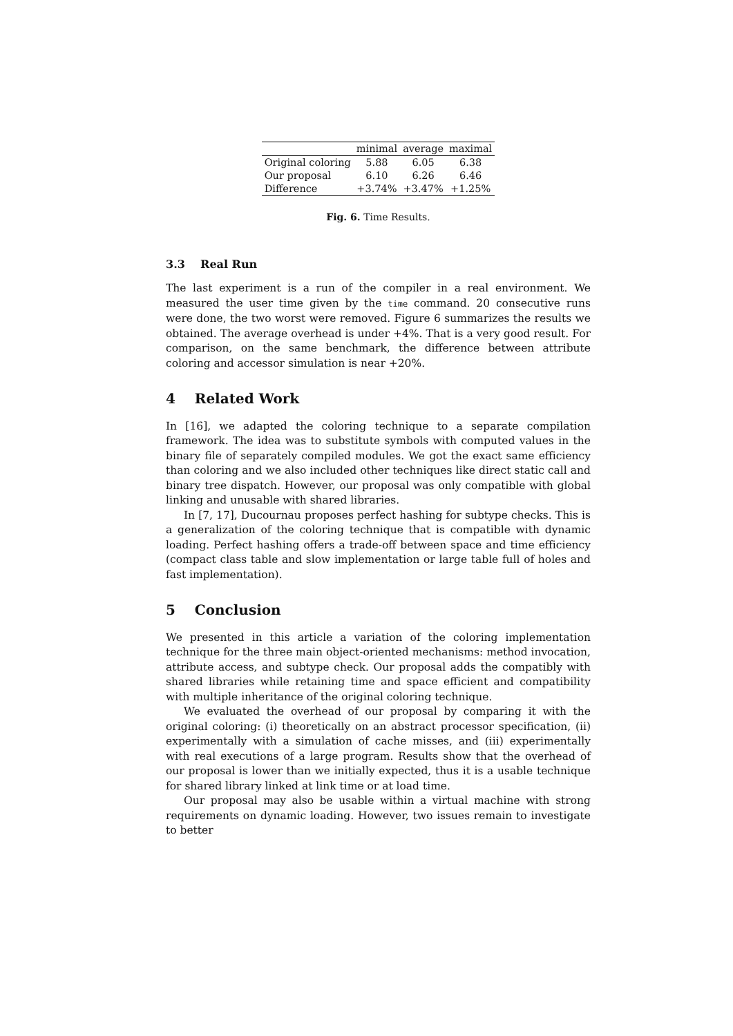| | minimal | average | maximal |
| --- | --- | --- | --- |
| Original coloring | 5.88 | 6.05 | 6.38 |
| Our proposal | 6.10 | 6.26 | 6.46 |
| Difference | +3.74% | +3.47% | +1.25% |
Fig. 6. Time Results.
3.3 Real Run
The last experiment is a run of the compiler in a real environment. We measured the user time given by the time command. 20 consecutive runs were done, the two worst were removed. Figure 6 summarizes the results we obtained. The average overhead is under +4%. That is a very good result. For comparison, on the same benchmark, the difference between attribute coloring and accessor simulation is near +20%.
4 Related Work
In [16], we adapted the coloring technique to a separate compilation framework. The idea was to substitute symbols with computed values in the binary file of separately compiled modules. We got the exact same efficiency than coloring and we also included other techniques like direct static call and binary tree dispatch. However, our proposal was only compatible with global linking and unusable with shared libraries.
In [7, 17], Ducournau proposes perfect hashing for subtype checks. This is a generalization of the coloring technique that is compatible with dynamic loading. Perfect hashing offers a trade-off between space and time efficiency (compact class table and slow implementation or large table full of holes and fast implementation).
5 Conclusion
We presented in this article a variation of the coloring implementation technique for the three main object-oriented mechanisms: method invocation, attribute access, and subtype check. Our proposal adds the compatibly with shared libraries while retaining time and space efficient and compatibility with multiple inheritance of the original coloring technique.
We evaluated the overhead of our proposal by comparing it with the original coloring: (i) theoretically on an abstract processor specification, (ii) experimentally with a simulation of cache misses, and (iii) experimentally with real executions of a large program. Results show that the overhead of our proposal is lower than we initially expected, thus it is a usable technique for shared library linked at link time or at load time.
Our proposal may also be usable within a virtual machine with strong requirements on dynamic loading. However, two issues remain to investigate to better